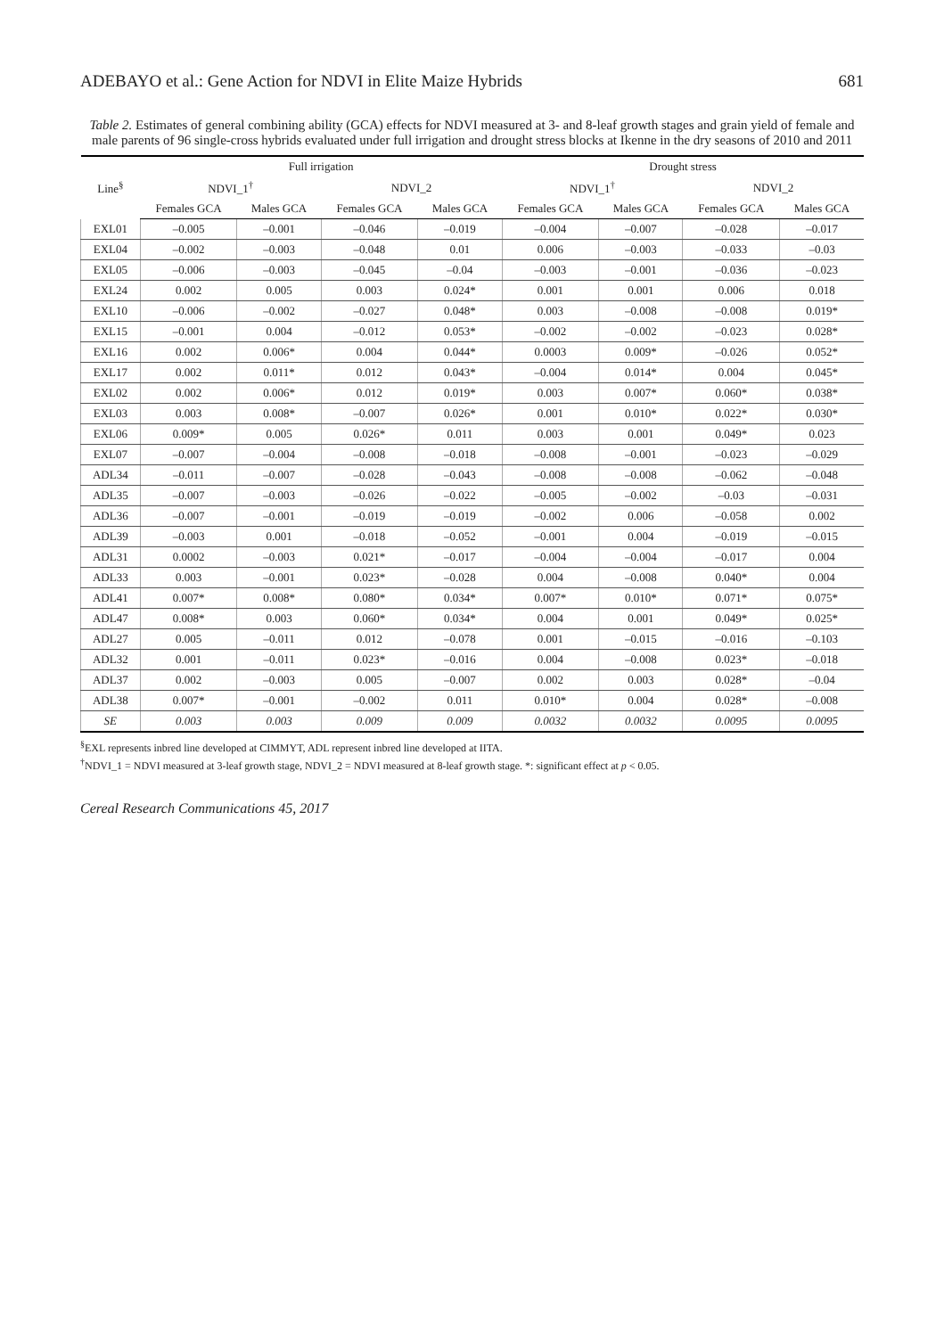ADEBAYO et al.: Gene Action for NDVI in Elite Maize Hybrids 681
Table 2. Estimates of general combining ability (GCA) effects for NDVI measured at 3- and 8-leaf growth stages and grain yield of female and male parents of 96 single-cross hybrids evaluated under full irrigation and drought stress blocks at Ikenne in the dry seasons of 2010 and 2011
| Line<sup>§</sup> | Full irrigation | | | | Drought stress | | | |
| --- | --- | --- | --- | --- | --- | --- | --- | --- |
| | NDVI_1<sup>†</sup> | | NDVI_2 | | NDVI_1<sup>†</sup> | | NDVI_2 | |
| | Females GCA | Males GCA | Females GCA | Males GCA | Females GCA | Males GCA | Females GCA | Males GCA |
| EXL01 | –0.005 | –0.001 | –0.046 | –0.019 | –0.004 | –0.007 | –0.028 | –0.017 |
| EXL04 | –0.002 | –0.003 | –0.048 | 0.01 | 0.006 | –0.003 | –0.033 | –0.03 |
| EXL05 | –0.006 | –0.003 | –0.045 | –0.04 | –0.003 | –0.001 | –0.036 | –0.023 |
| EXL24 | 0.002 | 0.005 | 0.003 | 0.024* | 0.001 | 0.001 | 0.006 | 0.018 |
| EXL10 | –0.006 | –0.002 | –0.027 | 0.048* | 0.003 | –0.008 | –0.008 | 0.019* |
| EXL15 | –0.001 | 0.004 | –0.012 | 0.053* | –0.002 | –0.002 | –0.023 | 0.028* |
| EXL16 | 0.002 | 0.006* | 0.004 | 0.044* | 0.0003 | 0.009* | –0.026 | 0.052* |
| EXL17 | 0.002 | 0.011* | 0.012 | 0.043* | –0.004 | 0.014* | 0.004 | 0.045* |
| EXL02 | 0.002 | 0.006* | 0.012 | 0.019* | 0.003 | 0.007* | 0.060* | 0.038* |
| EXL03 | 0.003 | 0.008* | –0.007 | 0.026* | 0.001 | 0.010* | 0.022* | 0.030* |
| EXL06 | 0.009* | 0.005 | 0.026* | 0.011 | 0.003 | 0.001 | 0.049* | 0.023 |
| EXL07 | –0.007 | –0.004 | –0.008 | –0.018 | –0.008 | –0.001 | –0.023 | –0.029 |
| ADL34 | –0.011 | –0.007 | –0.028 | –0.043 | –0.008 | –0.008 | –0.062 | –0.048 |
| ADL35 | –0.007 | –0.003 | –0.026 | –0.022 | –0.005 | –0.002 | –0.03 | –0.031 |
| ADL36 | –0.007 | –0.001 | –0.019 | –0.019 | –0.002 | 0.006 | –0.058 | 0.002 |
| ADL39 | –0.003 | 0.001 | –0.018 | –0.052 | –0.001 | 0.004 | –0.019 | –0.015 |
| ADL31 | 0.0002 | –0.003 | 0.021* | –0.017 | –0.004 | –0.004 | –0.017 | 0.004 |
| ADL33 | 0.003 | –0.001 | 0.023* | –0.028 | 0.004 | –0.008 | 0.040* | 0.004 |
| ADL41 | 0.007* | 0.008* | 0.080* | 0.034* | 0.007* | 0.010* | 0.071* | 0.075* |
| ADL47 | 0.008* | 0.003 | 0.060* | 0.034* | 0.004 | 0.001 | 0.049* | 0.025* |
| ADL27 | 0.005 | –0.011 | 0.012 | –0.078 | 0.001 | –0.015 | –0.016 | –0.103 |
| ADL32 | 0.001 | –0.011 | 0.023* | –0.016 | 0.004 | –0.008 | 0.023* | –0.018 |
| ADL37 | 0.002 | –0.003 | 0.005 | –0.007 | 0.002 | 0.003 | 0.028* | –0.04 |
| ADL38 | 0.007* | –0.001 | –0.002 | 0.011 | 0.010* | 0.004 | 0.028* | –0.008 |
| SE | 0.003 | 0.003 | 0.009 | 0.009 | 0.0032 | 0.0032 | 0.0095 | 0.0095 |
<sup>§</sup> EXL represents inbred line developed at CIMMYT, ADL represent inbred line developed at IITA.
<sup>†</sup> NDVI_1 = NDVI measured at 3-leaf growth stage, NDVI_2 = NDVI measured at 8-leaf growth stage. *: significant effect at p < 0.05.
Cereal Research Communications 45, 2017